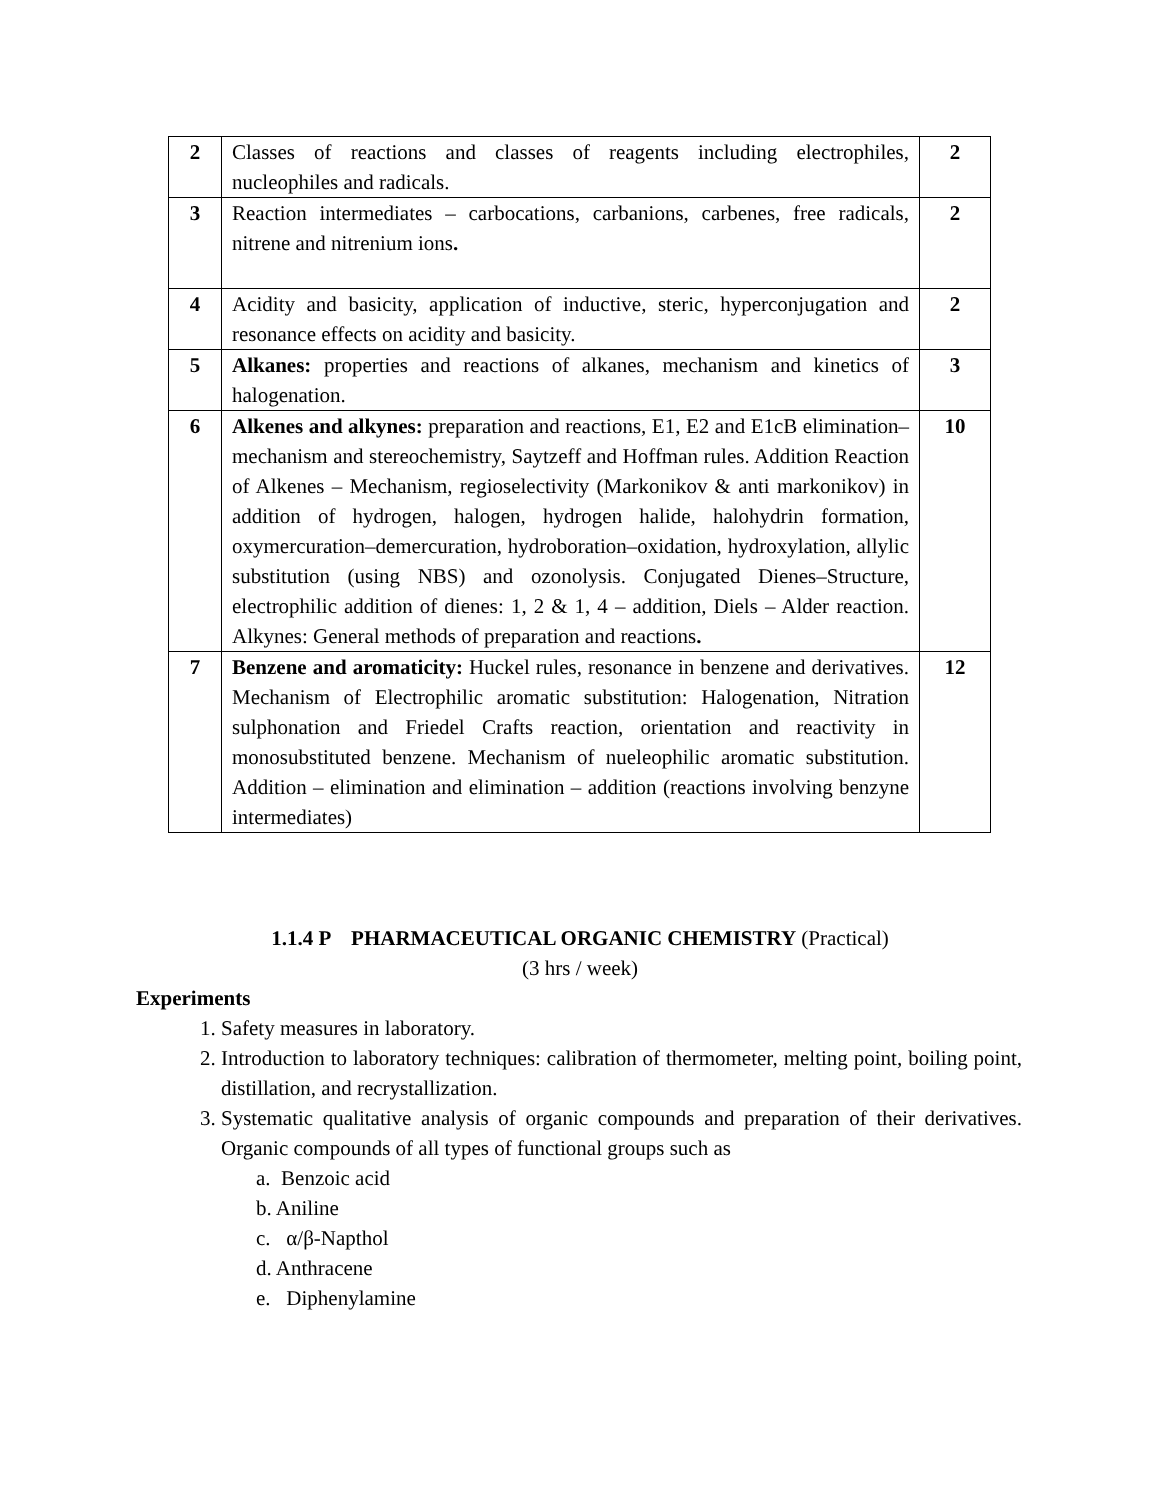| 2 | Classes of reactions and classes of reagents including electrophiles, nucleophiles and radicals. | 2 |
| 3 | Reaction intermediates – carbocations, carbanions, carbenes, free radicals, nitrene and nitrenium ions . | 2 |
| 4 | Acidity and basicity, application of inductive, steric, hyperconjugation and resonance effects on acidity and basicity. | 2 |
| 5 | Alkanes: properties and reactions of alkanes, mechanism and kinetics of halogenation. | 3 |
| 6 | Alkenes and alkynes: preparation and reactions, E1, E2 and E1cB elimination–mechanism and stereochemistry, Saytzeff and Hoffman rules. Addition Reaction of Alkenes – Mechanism, regioselectivity (Markonikov & anti markonikov) in addition of hydrogen, halogen, hydrogen halide, halohydrin formation, oxymercuration–demercuration, hydroboration–oxidation, hydroxylation, allylic substitution (using NBS) and ozonolysis. Conjugated Dienes–Structure, electrophilic addition of dienes: 1, 2 & 1, 4 – addition, Diels – Alder reaction. Alkynes: General methods of preparation and reactions . | 10 |
| 7 | Benzene and aromaticity: Huckel rules, resonance in benzene and derivatives. Mechanism of Electrophilic aromatic substitution: Halogenation, Nitration sulphonation and Friedel Crafts reaction, orientation and reactivity in monosubstituted benzene. Mechanism of nueleophilic aromatic substitution. Addition – elimination and elimination – addition (reactions involving benzyne intermediates) | 12 |
1.1.4 P PHARMACEUTICAL ORGANIC CHEMISTRY (Practical)
(3 hrs / week)
Experiments
1. Safety measures in laboratory.
2. Introduction to laboratory techniques: calibration of thermometer, melting point, boiling point, distillation, and recrystallization.
3. Systematic qualitative analysis of organic compounds and preparation of their derivatives. Organic compounds of all types of functional groups such as
a. Benzoic acid
b. Aniline
c. α/β-Napthol
d. Anthracene
e. Diphenylamine